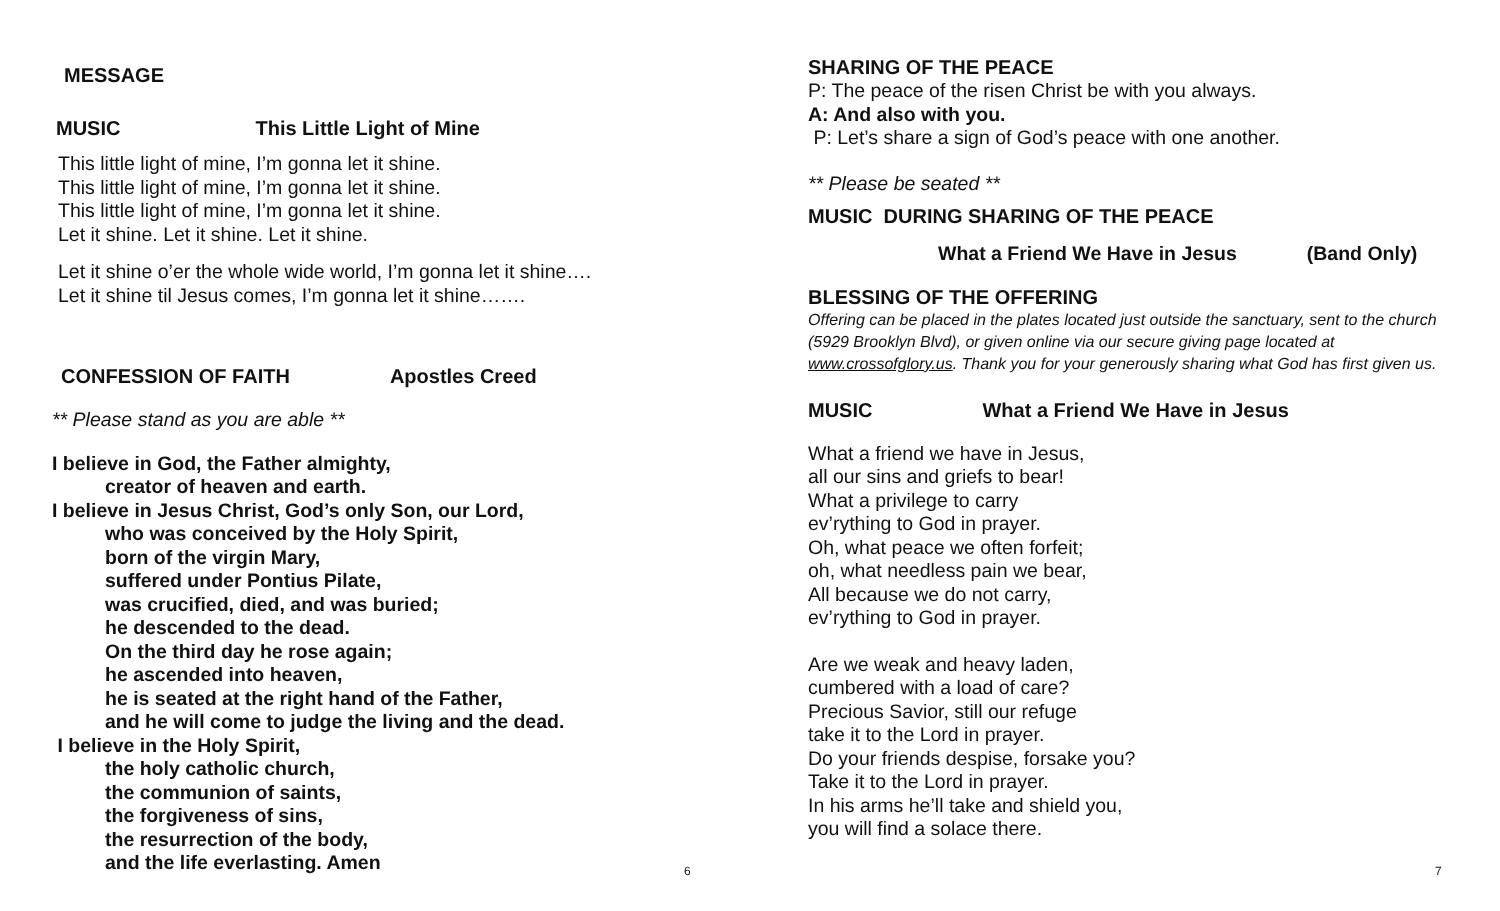MESSAGE
MUSIC This Little Light of Mine
This little light of mine, I’m gonna let it shine.
This little light of mine, I’m gonna let it shine.
This little light of mine, I’m gonna let it shine.
Let it shine. Let it shine. Let it shine.
Let it shine o’er the whole wide world, I’m gonna let it shine….
Let it shine til Jesus comes, I’m gonna let it shine…….
CONFESSION OF FAITH Apostles Creed
** Please stand as you are able **
I believe in God, the Father almighty,
creator of heaven and earth.
I believe in Jesus Christ, God’s only Son, our Lord,
who was conceived by the Holy Spirit,
born of the virgin Mary,
suffered under Pontius Pilate,
was crucified, died, and was buried;
he descended to the dead.
On the third day he rose again;
he ascended into heaven,
he is seated at the right hand of the Father,
and he will come to judge the living and the dead.
I believe in the Holy Spirit,
the holy catholic church,
the communion of saints,
the forgiveness of sins,
the resurrection of the body,
and the life everlasting. Amen
6
SHARING OF THE PEACE
P: The peace of the risen Christ be with you always.
A: And also with you.
P: Let’s share a sign of God’s peace with one another.
** Please be seated **
MUSIC DURING SHARING OF THE PEACE
What a Friend We Have in Jesus (Band Only)
BLESSING OF THE OFFERING
Offering can be placed in the plates located just outside the sanctuary, sent to the church (5929 Brooklyn Blvd), or given online via our secure giving page located at www.crossofglory.us. Thank you for your generously sharing what God has first given us.
MUSIC What a Friend We Have in Jesus
What a friend we have in Jesus,
all our sins and griefs to bear!
What a privilege to carry
ev’rything to God in prayer.
Oh, what peace we often forfeit;
oh, what needless pain we bear,
All because we do not carry,
ev’rything to God in prayer.
Are we weak and heavy laden,
cumbered with a load of care?
Precious Savior, still our refuge
take it to the Lord in prayer.
Do your friends despise, forsake you?
Take it to the Lord in prayer.
In his arms he’ll take and shield you,
you will find a solace there.
7